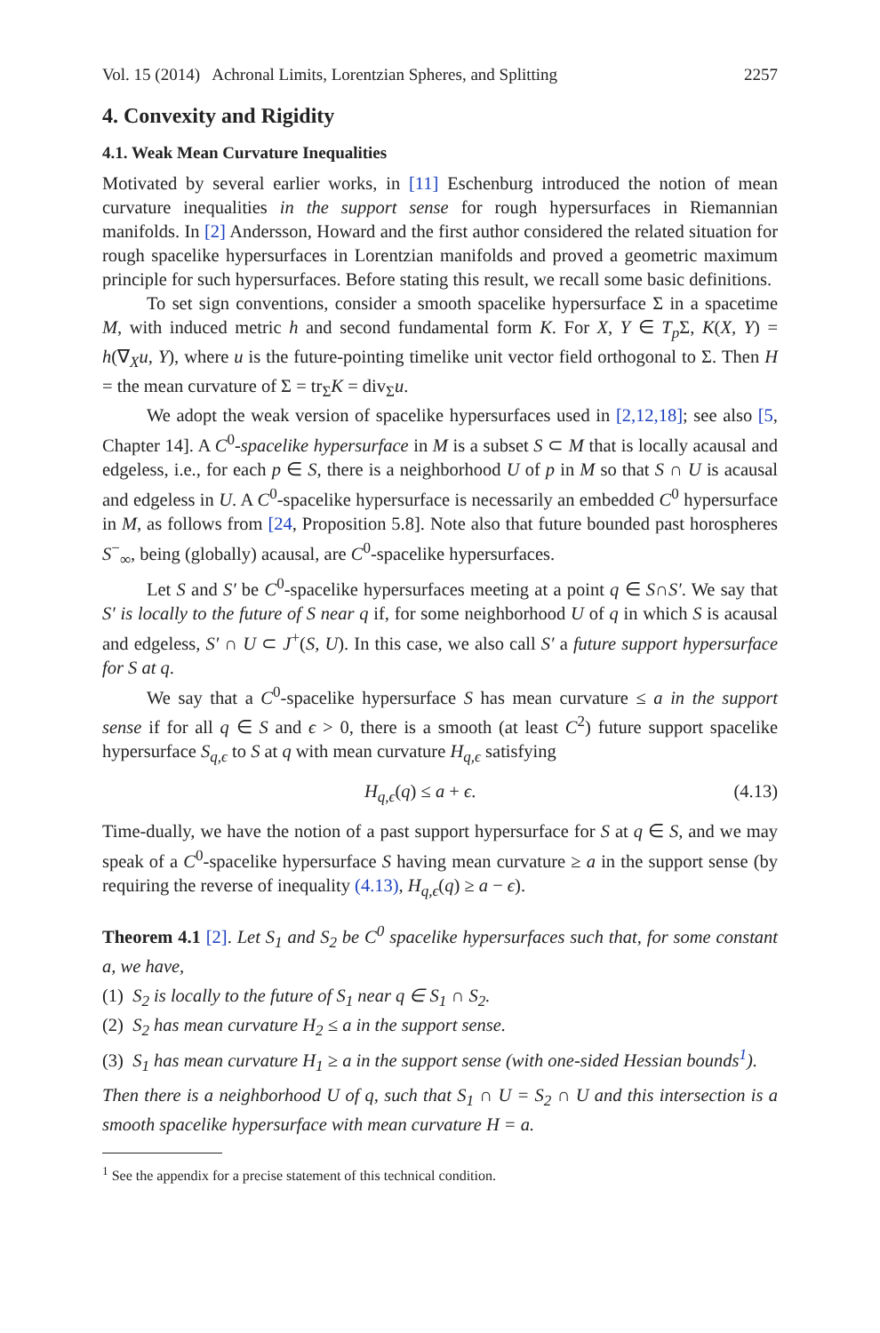Vol. 15 (2014) Achronal Limits, Lorentzian Spheres, and Splitting 2257
4. Convexity and Rigidity
4.1. Weak Mean Curvature Inequalities
Motivated by several earlier works, in [11] Eschenburg introduced the notion of mean curvature inequalities in the support sense for rough hypersurfaces in Riemannian manifolds. In [2] Andersson, Howard and the first author considered the related situation for rough spacelike hypersurfaces in Lorentzian manifolds and proved a geometric maximum principle for such hypersurfaces. Before stating this result, we recall some basic definitions.
To set sign conventions, consider a smooth spacelike hypersurface Σ in a spacetime M, with induced metric h and second fundamental form K. For X, Y ∈ T<sub>p</sub> Σ, K(X, Y) = h(∇<sub>X</sub>u, Y), where u is the future-pointing timelike unit vector field orthogonal to Σ. Then H = the mean curvature of Σ = tr<sub>Σ</sub>K = div<sub>Σ</sub>u.
We adopt the weak version of spacelike hypersurfaces used in [2,12,18]; see also [5, Chapter 14]. A C<sup>0</sup>-spacelike hypersurface in M is a subset S ⊂ M that is locally acausal and edgeless, i.e., for each p ∈ S, there is a neighborhood U of p in M so that S ∩ U is acausal and edgeless in U. A C<sup>0</sup>-spacelike hypersurface is necessarily an embedded C<sup>0</sup> hypersurface in M, as follows from [24, Proposition 5.8]. Note also that future bounded past horospheres S<sup>−</sup><sub>∞</sub>, being (globally) acausal, are C<sup>0</sup>-spacelike hypersurfaces.
Let S and S′ be C<sup>0</sup>-spacelike hypersurfaces meeting at a point q ∈ S∩S′. We say that S′ is locally to the future of S near q if, for some neighborhood U of q in which S is acausal and edgeless, S′ ∩ U ⊂ J<sup>+</sup>(S, U). In this case, we also call S′ a future support hypersurface for S at q.
We say that a C<sup>0</sup>-spacelike hypersurface S has mean curvature ≤ a in the support sense if for all q ∈ S and ϵ > 0, there is a smooth (at least C<sup>2</sup>) future support spacelike hypersurface S<sub>q,ϵ</sub> to S at q with mean curvature H<sub>q,ϵ</sub> satisfying
H<sub>q,ϵ</sub>(q) ≤ a + ϵ. (4.13)
Time-dually, we have the notion of a past support hypersurface for S at q ∈ S, and we may speak of a C<sup>0</sup>-spacelike hypersurface S having mean curvature ≥ a in the support sense (by requiring the reverse of inequality (4.13), H<sub>q,ϵ</sub>(q) ≥ a − ϵ).
Theorem 4.1 [2]. Let S<sub>1</sub> and S<sub>2</sub> be C<sup>0</sup> spacelike hypersurfaces such that, for some constant a, we have,
(1) S<sub>2</sub> is locally to the future of S<sub>1</sub> near q ∈ S<sub>1</sub> ∩ S<sub>2</sub>.
(2) S<sub>2</sub> has mean curvature H<sub>2</sub> ≤ a in the support sense.
(3) S<sub>1</sub> has mean curvature H<sub>1</sub> ≥ a in the support sense (with one-sided Hessian bounds<sup>1</sup>).
Then there is a neighborhood U of q, such that S<sub>1</sub> ∩ U = S<sub>2</sub> ∩ U and this intersection is a smooth spacelike hypersurface with mean curvature H = a.
<sup>1</sup> See the appendix for a precise statement of this technical condition.